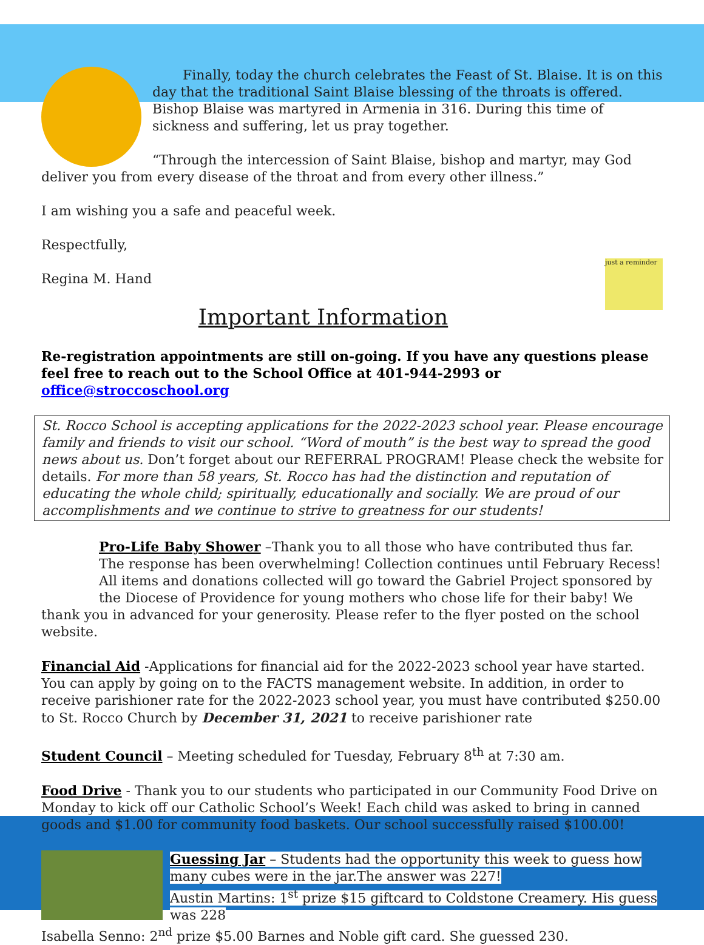Finally, today the church celebrates the Feast of St. Blaise. It is on this day that the traditional Saint Blaise blessing of the throats is offered. Bishop Blaise was martyred in Armenia in 316. During this time of sickness and suffering, let us pray together.
“Through the intercession of Saint Blaise, bishop and martyr, may God deliver you from every disease of the throat and from every other illness.”
I am wishing you a safe and peaceful week.
Respectfully,
just a reminder
Regina M. Hand
Important Information
Re-registration appointments are still on-going. If you have any questions please feel free to reach out to the School Office at 401-944-2993 or office@stroccoschool.org
St. Rocco School is accepting applications for the 2022-2023 school year. Please encourage family and friends to visit our school. “Word of mouth” is the best way to spread the good news about us. Don’t forget about our REFERRAL PROGRAM! Please check the website for details. For more than 58 years, St. Rocco has had the distinction and reputation of educating the whole child; spiritually, educationally and socially. We are proud of our accomplishments and we continue to strive to greatness for our students!
Pro-Life Baby Shower –Thank you to all those who have contributed thus far. The response has been overwhelming! Collection continues until February Recess! All items and donations collected will go toward the Gabriel Project sponsored by the Diocese of Providence for young mothers who chose life for their baby! We thank you in advanced for your generosity. Please refer to the flyer posted on the school website.
Financial Aid -Applications for financial aid for the 2022-2023 school year have started. You can apply by going on to the FACTS management website. In addition, in order to receive parishioner rate for the 2022-2023 school year, you must have contributed $250.00 to St. Rocco Church by December 31, 2021 to receive parishioner rate
Student Council – Meeting scheduled for Tuesday, February 8<sup>th</sup> at 7:30 am.
Food Drive - Thank you to our students who participated in our Community Food Drive on Monday to kick off our Catholic School’s Week! Each child was asked to bring in canned goods and $1.00 for community food baskets. Our school successfully raised $100.00!
Guessing Jar – Students had the opportunity this week to guess how many cubes were in the jar.The answer was 227!
Austin Martins: 1<sup>st</sup> prize $15 giftcard to Coldstone Creamery. His guess was 228
Isabella Senno: 2<sup>nd</sup> prize $5.00 Barnes and Noble gift card. She guessed 230.